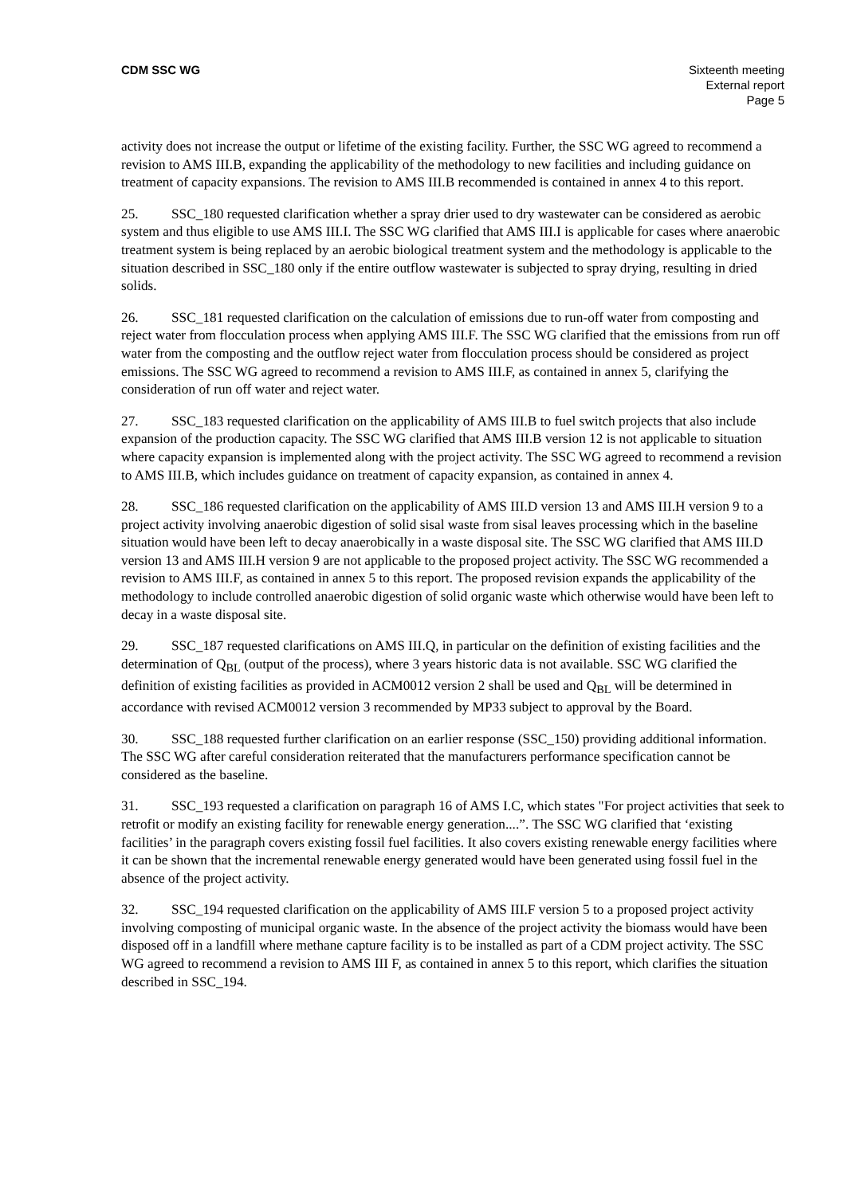CDM SSC WG Sixteenth meeting
External report
Page 5
activity does not increase the output or lifetime of the existing facility. Further, the SSC WG agreed to recommend a revision to AMS III.B, expanding the applicability of the methodology to new facilities and including guidance on treatment of capacity expansions. The revision to AMS III.B recommended is contained in annex 4 to this report.
25. SSC_180 requested clarification whether a spray drier used to dry wastewater can be considered as aerobic system and thus eligible to use AMS III.I. The SSC WG clarified that AMS III.I is applicable for cases where anaerobic treatment system is being replaced by an aerobic biological treatment system and the methodology is applicable to the situation described in SSC_180 only if the entire outflow wastewater is subjected to spray drying, resulting in dried solids.
26. SSC_181 requested clarification on the calculation of emissions due to run-off water from composting and reject water from flocculation process when applying AMS III.F. The SSC WG clarified that the emissions from run off water from the composting and the outflow reject water from flocculation process should be considered as project emissions. The SSC WG agreed to recommend a revision to AMS III.F, as contained in annex 5, clarifying the consideration of run off water and reject water.
27. SSC_183 requested clarification on the applicability of AMS III.B to fuel switch projects that also include expansion of the production capacity. The SSC WG clarified that AMS III.B version 12 is not applicable to situation where capacity expansion is implemented along with the project activity. The SSC WG agreed to recommend a revision to AMS III.B, which includes guidance on treatment of capacity expansion, as contained in annex 4.
28. SSC_186 requested clarification on the applicability of AMS III.D version 13 and AMS III.H version 9 to a project activity involving anaerobic digestion of solid sisal waste from sisal leaves processing which in the baseline situation would have been left to decay anaerobically in a waste disposal site. The SSC WG clarified that AMS III.D version 13 and AMS III.H version 9 are not applicable to the proposed project activity. The SSC WG recommended a revision to AMS III.F, as contained in annex 5 to this report. The proposed revision expands the applicability of the methodology to include controlled anaerobic digestion of solid organic waste which otherwise would have been left to decay in a waste disposal site.
29. SSC_187 requested clarifications on AMS III.Q, in particular on the definition of existing facilities and the determination of Q<sub>BL</sub> (output of the process), where 3 years historic data is not available. SSC WG clarified the definition of existing facilities as provided in ACM0012 version 2 shall be used and Q<sub>BL</sub> will be determined in accordance with revised ACM0012 version 3 recommended by MP33 subject to approval by the Board.
30. SSC_188 requested further clarification on an earlier response (SSC_150) providing additional information. The SSC WG after careful consideration reiterated that the manufacturers performance specification cannot be considered as the baseline.
31. SSC_193 requested a clarification on paragraph 16 of AMS I.C, which states "For project activities that seek to retrofit or modify an existing facility for renewable energy generation....”. The SSC WG clarified that ‘existing facilities’ in the paragraph covers existing fossil fuel facilities. It also covers existing renewable energy facilities where it can be shown that the incremental renewable energy generated would have been generated using fossil fuel in the absence of the project activity.
32. SSC_194 requested clarification on the applicability of AMS III.F version 5 to a proposed project activity involving composting of municipal organic waste. In the absence of the project activity the biomass would have been disposed off in a landfill where methane capture facility is to be installed as part of a CDM project activity. The SSC WG agreed to recommend a revision to AMS III F, as contained in annex 5 to this report, which clarifies the situation described in SSC_194.